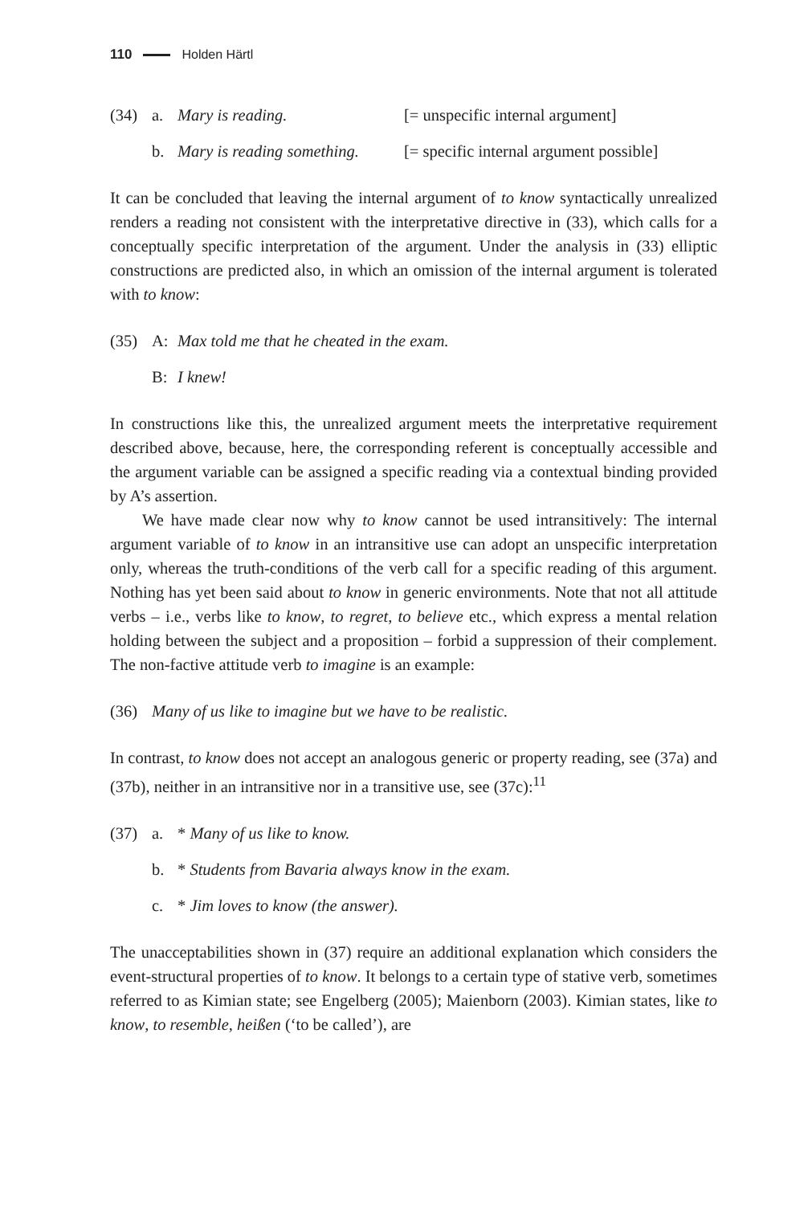110 Holden Härtl
(34) a. Mary is reading. [= unspecific internal argument]
b. Mary is reading something. [= specific internal argument possible]
It can be concluded that leaving the internal argument of to know syntactically unrealized renders a reading not consistent with the interpretative directive in (33), which calls for a conceptually specific interpretation of the argument. Under the analysis in (33) elliptic constructions are predicted also, in which an omission of the internal argument is tolerated with to know:
(35) A: Max told me that he cheated in the exam.
B: I knew!
In constructions like this, the unrealized argument meets the interpretative requirement described above, because, here, the corresponding referent is conceptually accessible and the argument variable can be assigned a specific reading via a contextual binding provided by A’s assertion.
We have made clear now why to know cannot be used intransitively: The internal argument variable of to know in an intransitive use can adopt an unspecific interpretation only, whereas the truth-conditions of the verb call for a specific reading of this argument. Nothing has yet been said about to know in generic environments. Note that not all attitude verbs – i.e., verbs like to know, to regret, to believe etc., which express a mental relation holding between the subject and a proposition – forbid a suppression of their complement. The non-factive attitude verb to imagine is an example:
(36) Many of us like to imagine but we have to be realistic.
In contrast, to know does not accept an analogous generic or property reading, see (37a) and (37b), neither in an intransitive nor in a transitive use, see (37c):<sup>11</sup>
(37) a. * Many of us like to know.
b. * Students from Bavaria always know in the exam.
c. * Jim loves to know (the answer).
The unacceptabilities shown in (37) require an additional explanation which considers the event-structural properties of to know. It belongs to a certain type of stative verb, sometimes referred to as Kimian state; see Engelberg (2005); Maienborn (2003). Kimian states, like to know, to resemble, heißen (‘to be called’), are